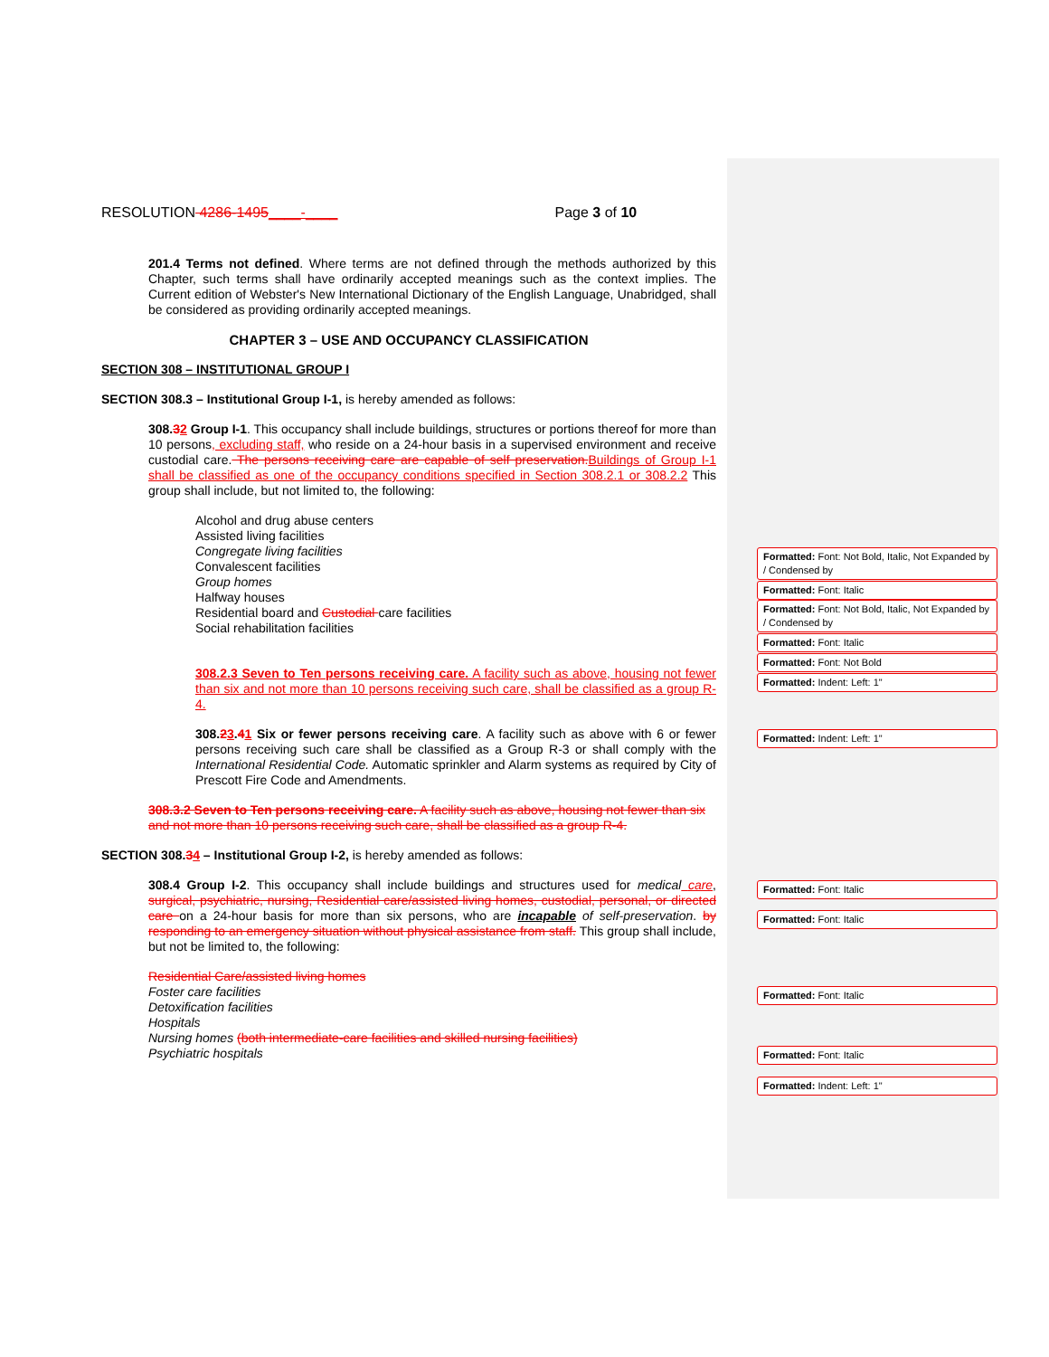RESOLUTION 4286-1495____-____ Page 3 of 10
201.4 Terms not defined. Where terms are not defined through the methods authorized by this Chapter, such terms shall have ordinarily accepted meanings such as the context implies. The Current edition of Webster's New International Dictionary of the English Language, Unabridged, shall be considered as providing ordinarily accepted meanings.
CHAPTER 3 – USE AND OCCUPANCY CLASSIFICATION
SECTION 308 – INSTITUTIONAL GROUP I
SECTION 308.3 – Institutional Group I-1, is hereby amended as follows:
308.32 Group I-1. This occupancy shall include buildings, structures or portions thereof for more than 10 persons, excluding staff, who reside on a 24-hour basis in a supervised environment and receive custodial care. The persons receiving care are capable of self preservation. Buildings of Group I-1 shall be classified as one of the occupancy conditions specified in Section 308.2.1 or 308.2.2 This group shall include, but not limited to, the following:
Alcohol and drug abuse centers
Assisted living facilities
Congregate living facilities
Convalescent facilities
Group homes
Halfway houses
Residential board and Custodial care facilities
Social rehabilitation facilities
308.2.3 Seven to Ten persons receiving care. A facility such as above, housing not fewer than six and not more than 10 persons receiving such care, shall be classified as a group R-4.
308.23.41 Six or fewer persons receiving care. A facility such as above with 6 or fewer persons receiving such care shall be classified as a Group R-3 or shall comply with the International Residential Code. Automatic sprinkler and Alarm systems as required by City of Prescott Fire Code and Amendments.
308.3.2 Seven to Ten persons receiving care. A facility such as above, housing not fewer than six and not more than 10 persons receiving such care, shall be classified as a group R-4.
SECTION 308.34 – Institutional Group I-2, is hereby amended as follows:
308.4 Group I-2. This occupancy shall include buildings and structures used for medical care, surgical, psychiatric, nursing, Residential care/assisted living homes, custodial, personal, or directed care on a 24-hour basis for more than six persons, who are incapable of self-preservation. by responding to an emergency situation without physical assistance from staff. This group shall include, but not be limited to, the following:
Residential Care/assisted living homes
Foster care facilities
Detoxification facilities
Hospitals
Nursing homes (both intermediate-care facilities and skilled nursing facilities)
Psychiatric hospitals
Formatted: Font: Not Bold, Italic, Not Expanded by / Condensed by
Formatted: Font: Italic
Formatted: Font: Not Bold, Italic, Not Expanded by / Condensed by
Formatted: Font: Italic
Formatted: Font: Not Bold
Formatted: Indent: Left: 1"
Formatted: Indent: Left: 1"
Formatted: Font: Italic
Formatted: Font: Italic
Formatted: Font: Italic
Formatted: Font: Italic
Formatted: Indent: Left: 1"